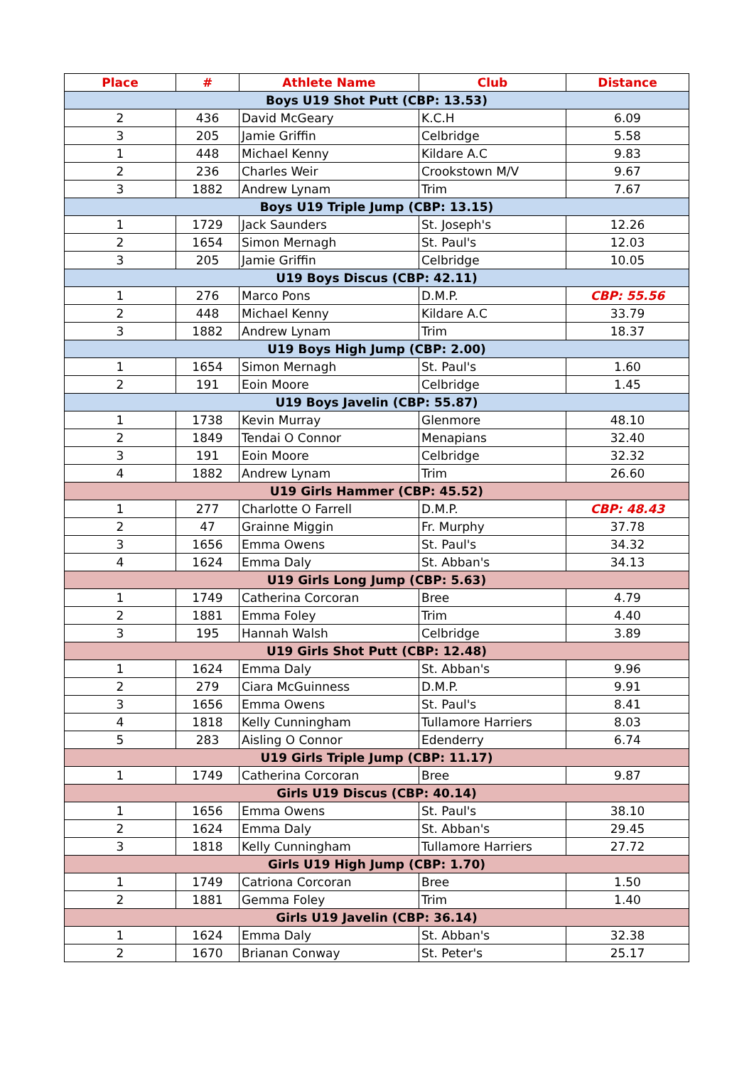| Place | # | Athlete Name | Club | Distance |
| --- | --- | --- | --- | --- |
| Boys U19 Shot Putt (CBP: 13.53) | | | | |
| 2 | 436 | David McGeary | K.C.H | 6.09 |
| 3 | 205 | Jamie Griffin | Celbridge | 5.58 |
| 1 | 448 | Michael Kenny | Kildare A.C | 9.83 |
| 2 | 236 | Charles Weir | Crookstown M/V | 9.67 |
| 3 | 1882 | Andrew Lynam | Trim | 7.67 |
| Boys U19 Triple Jump (CBP: 13.15) | | | | |
| 1 | 1729 | Jack Saunders | St. Joseph's | 12.26 |
| 2 | 1654 | Simon Mernagh | St. Paul's | 12.03 |
| 3 | 205 | Jamie Griffin | Celbridge | 10.05 |
| U19 Boys Discus (CBP: 42.11) | | | | |
| 1 | 276 | Marco Pons | D.M.P. | CBP: 55.56 |
| 2 | 448 | Michael Kenny | Kildare A.C | 33.79 |
| 3 | 1882 | Andrew Lynam | Trim | 18.37 |
| U19 Boys High Jump (CBP: 2.00) | | | | |
| 1 | 1654 | Simon Mernagh | St. Paul's | 1.60 |
| 2 | 191 | Eoin Moore | Celbridge | 1.45 |
| U19 Boys Javelin (CBP: 55.87) | | | | |
| 1 | 1738 | Kevin Murray | Glenmore | 48.10 |
| 2 | 1849 | Tendai O Connor | Menapians | 32.40 |
| 3 | 191 | Eoin Moore | Celbridge | 32.32 |
| 4 | 1882 | Andrew Lynam | Trim | 26.60 |
| U19 Girls Hammer (CBP: 45.52) | | | | |
| 1 | 277 | Charlotte O Farrell | D.M.P. | CBP: 48.43 |
| 2 | 47 | Grainne Miggin | Fr. Murphy | 37.78 |
| 3 | 1656 | Emma Owens | St. Paul's | 34.32 |
| 4 | 1624 | Emma Daly | St. Abban's | 34.13 |
| U19 Girls Long Jump (CBP: 5.63) | | | | |
| 1 | 1749 | Catherina Corcoran | Bree | 4.79 |
| 2 | 1881 | Emma Foley | Trim | 4.40 |
| 3 | 195 | Hannah Walsh | Celbridge | 3.89 |
| U19 Girls Shot Putt (CBP: 12.48) | | | | |
| 1 | 1624 | Emma Daly | St. Abban's | 9.96 |
| 2 | 279 | Ciara McGuinness | D.M.P. | 9.91 |
| 3 | 1656 | Emma Owens | St. Paul's | 8.41 |
| 4 | 1818 | Kelly Cunningham | Tullamore Harriers | 8.03 |
| 5 | 283 | Aisling O Connor | Edenderry | 6.74 |
| U19 Girls Triple Jump (CBP: 11.17) | | | | |
| 1 | 1749 | Catherina Corcoran | Bree | 9.87 |
| Girls U19 Discus (CBP: 40.14) | | | | |
| 1 | 1656 | Emma Owens | St. Paul's | 38.10 |
| 2 | 1624 | Emma Daly | St. Abban's | 29.45 |
| 3 | 1818 | Kelly Cunningham | Tullamore Harriers | 27.72 |
| Girls U19 High Jump (CBP: 1.70) | | | | |
| 1 | 1749 | Catriona Corcoran | Bree | 1.50 |
| 2 | 1881 | Gemma Foley | Trim | 1.40 |
| Girls U19 Javelin (CBP: 36.14) | | | | |
| 1 | 1624 | Emma Daly | St. Abban's | 32.38 |
| 2 | 1670 | Brianan Conway | St. Peter's | 25.17 |